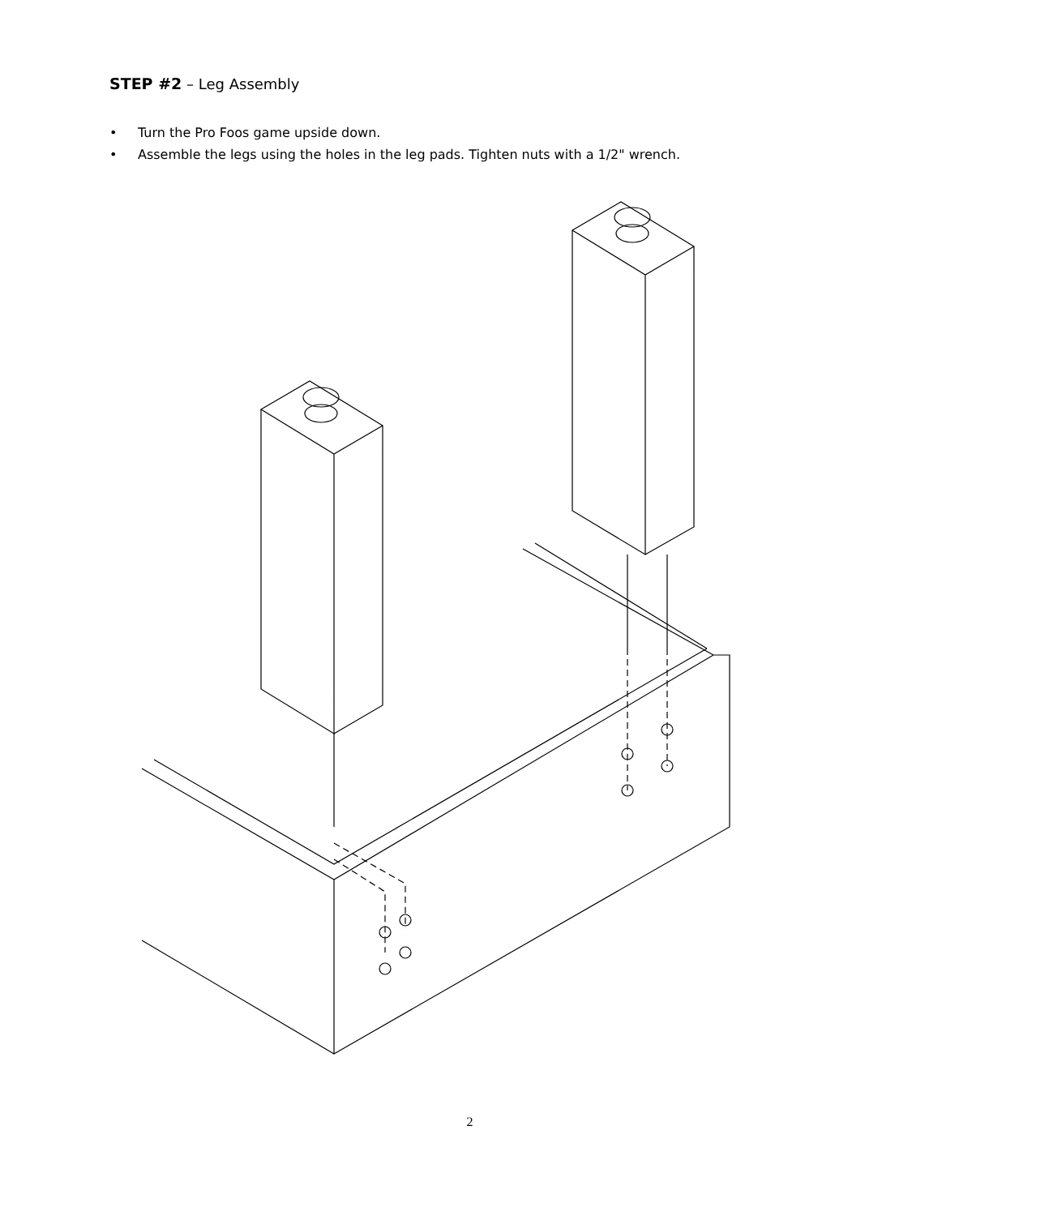STEP #2 – Leg Assembly
• Turn the Pro Foos game upside down.
• Assemble the legs using the holes in the leg pads. Tighten nuts with a 1/2" wrench.
2